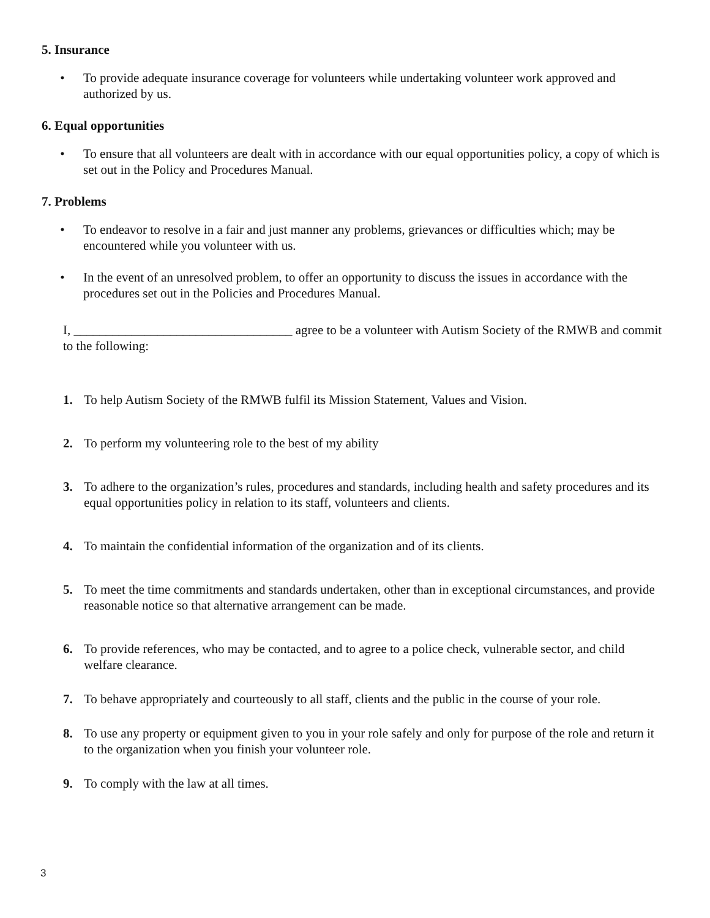5. Insurance
• To provide adequate insurance coverage for volunteers while undertaking volunteer work approved and authorized by us.
6. Equal opportunities
• To ensure that all volunteers are dealt with in accordance with our equal opportunities policy, a copy of which is set out in the Policy and Procedures Manual.
7. Problems
• To endeavor to resolve in a fair and just manner any problems, grievances or difficulties which; may be encountered while you volunteer with us.
• In the event of an unresolved problem, to offer an opportunity to discuss the issues in accordance with the procedures set out in the Policies and Procedures Manual.
I, __________________________________ agree to be a volunteer with Autism Society of the RMWB and commit to the following:
1. To help Autism Society of the RMWB fulfil its Mission Statement, Values and Vision.
2. To perform my volunteering role to the best of my ability
3. To adhere to the organization’s rules, procedures and standards, including health and safety procedures and its equal opportunities policy in relation to its staff, volunteers and clients.
4. To maintain the confidential information of the organization and of its clients.
5. To meet the time commitments and standards undertaken, other than in exceptional circumstances, and provide reasonable notice so that alternative arrangement can be made.
6. To provide references, who may be contacted, and to agree to a police check, vulnerable sector, and child welfare clearance.
7. To behave appropriately and courteously to all staff, clients and the public in the course of your role.
8. To use any property or equipment given to you in your role safely and only for purpose of the role and return it to the organization when you finish your volunteer role.
9. To comply with the law at all times.
3